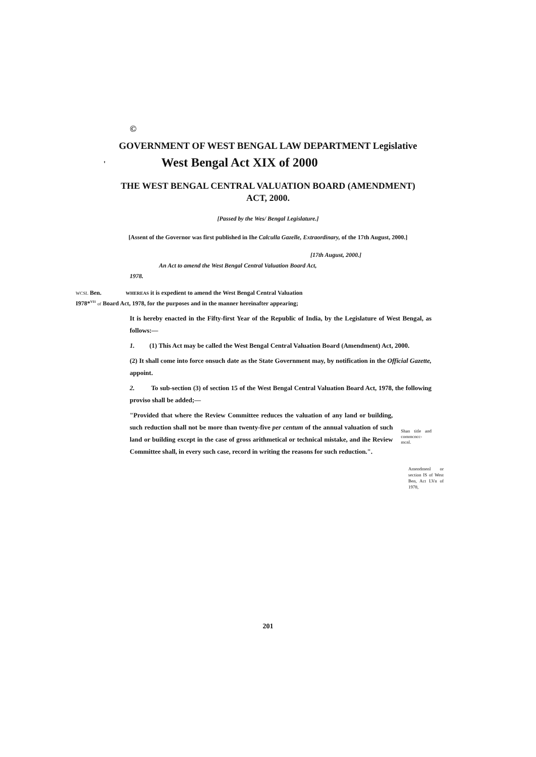©
GOVERNMENT OF WEST BENGAL LAW DEPARTMENT Legislative
' West Bengal Act XIX of 2000
THE WEST BENGAL CENTRAL VALUATION BOARD (AMENDMENT)
ACT, 2000.
[Passed by the Wes/ Bengal Legislature.]
[Assent of the Governor was first published in Ihe Calculla Gazelle, Extraordinary, of the 17th August, 2000.]
[17th August, 2000.]
An Act to amend the West Bengal Central Valuation Board Act,
1978.
WCSL Ben. WHEREAS it is expedient to amend the West Bengal Central Valuation
I978*<sup>VI1</sup> of Board Act, 1978, for the purposes and in the manner hereinafter appearing;
It is hereby enacted in the Fifty-first Year of the Republic of India, by the Legislature of West Bengal, as follows:—
1. (1) This Act may be called the West Bengal Central Valuation Board (Amendment) Act, 2000.
(2) It shall come into force onsuch date as the State Government may, by notification in the Official Gazette, appoint.
2. To sub-section (3) of section 15 of the West Bengal Central Valuation Board Act, 1978, the following proviso shall be added;—
"Provided that where the Review Committee reduces the valuation of any land or building, such reduction shall not be more than twenty-five per centum of the annual valuation of such land or building except in the case of gross arithmetical or technical mistake, and ihe Review Committee shall, in every such case, record in writing the reasons for such reduction.".
Shan title and commcncc-mcnl.
Amendmenl or section IS of West Ben, Act LVn of 1978,
201